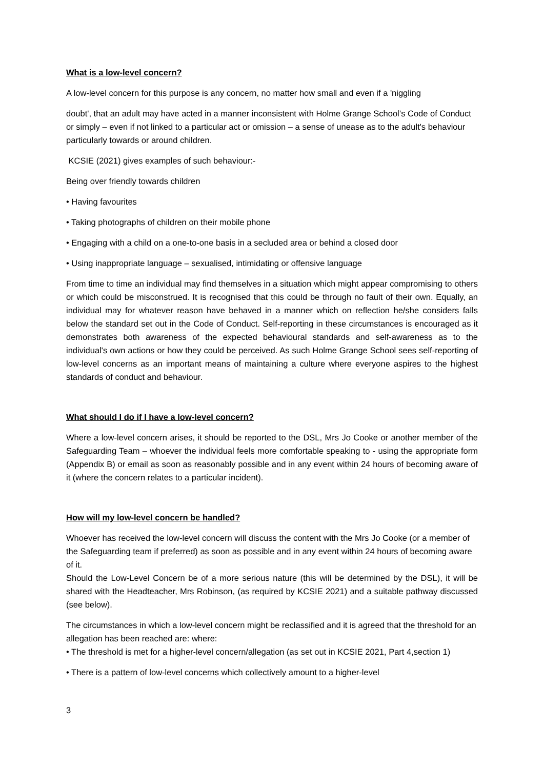What is a low-level concern?
A low-level concern for this purpose is any concern, no matter how small and even if a 'niggling
doubt', that an adult may have acted in a manner inconsistent with Holme Grange School’s Code of Conduct or simply – even if not linked to a particular act or omission – a sense of unease as to the adult's behaviour particularly towards or around children.
KCSIE (2021) gives examples of such behaviour:-
Being over friendly towards children
• Having favourites
• Taking photographs of children on their mobile phone
• Engaging with a child on a one-to-one basis in a secluded area or behind a closed door
• Using inappropriate language – sexualised, intimidating or offensive language
From time to time an individual may find themselves in a situation which might appear compromising to others or which could be misconstrued. It is recognised that this could be through no fault of their own. Equally, an individual may for whatever reason have behaved in a manner which on reflection he/she considers falls below the standard set out in the Code of Conduct. Self-reporting in these circumstances is encouraged as it demonstrates both awareness of the expected behavioural standards and self-awareness as to the individual's own actions or how they could be perceived. As such Holme Grange School sees self-reporting of low-level concerns as an important means of maintaining a culture where everyone aspires to the highest standards of conduct and behaviour.
What should I do if I have a low-level concern?
Where a low-level concern arises, it should be reported to the DSL, Mrs Jo Cooke or another member of the Safeguarding Team – whoever the individual feels more comfortable speaking to - using the appropriate form (Appendix B) or email as soon as reasonably possible and in any event within 24 hours of becoming aware of it (where the concern relates to a particular incident).
How will my low-level concern be handled?
Whoever has received the low-level concern will discuss the content with the Mrs Jo Cooke (or a member of the Safeguarding team if preferred) as soon as possible and in any event within 24 hours of becoming aware of it.
Should the Low-Level Concern be of a more serious nature (this will be determined by the DSL), it will be shared with the Headteacher, Mrs Robinson, (as required by KCSIE 2021) and a suitable pathway discussed (see below).
The circumstances in which a low-level concern might be reclassified and it is agreed that the threshold for an allegation has been reached are: where:
• The threshold is met for a higher-level concern/allegation (as set out in KCSIE 2021, Part 4,section 1)
• There is a pattern of low-level concerns which collectively amount to a higher-level
3